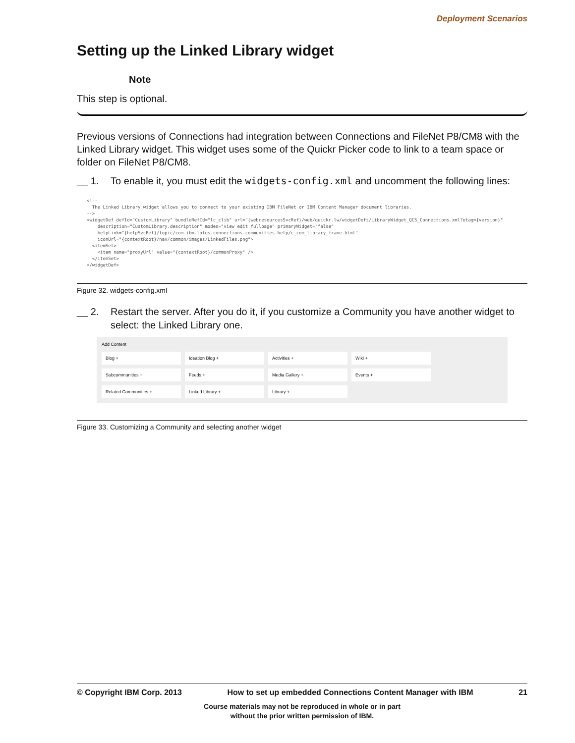Deployment Scenarios
Setting up the Linked Library widget
Note
This step is optional.
Previous versions of Connections had integration between Connections and FileNet P8/CM8 with the Linked Library widget. This widget uses some of the Quickr Picker code to link to a team space or folder on FileNet P8/CM8.
__ 1. To enable it, you must edit the widgets-config.xml and uncomment the following lines:
<!--
  The Linked Library widget allows you to connect to your existing IBM FileNet or IBM Content Manager document libraries.
-->
<widgetDef defId="CustomLibrary" bundleRefId="lc_clib" url="{webresourcesSvcRef}/web/quickr.lw/widgetDefs/LibraryWidget_QCS_Connections.xml?etag={version}"
    description="CustomLibrary.description" modes="view edit fullpage" primaryWidget="false"
    helpLink="{helpSvcRef}/topic/com.ibm.lotus.connections.communities.help/c_com_library_frame.html"
    iconUrl="{contextRoot}/nav/common/images/LinkedFiles.png">
  <itemSet>
    <item name="proxyUrl" value="{contextRoot}/commonProxy" />
  </itemSet>
</widgetDef>
Figure 32. widgets-config.xml
__ 2. Restart the server. After you do it, if you customize a Community you have another widget to select: the Linked Library one.
Add Content
Blog +
Ideation Blog +
Activities +
Wiki +
Subcommunities +
Feeds +
Media Gallery +
Events +
Related Communities +
Linked Library +
Library +
Figure 33. Customizing a Community and selecting another widget
© Copyright IBM Corp. 2013 How to set up embedded Connections Content Manager with IBM 21
Course materials may not be reproduced in whole or in part
without the prior written permission of IBM.